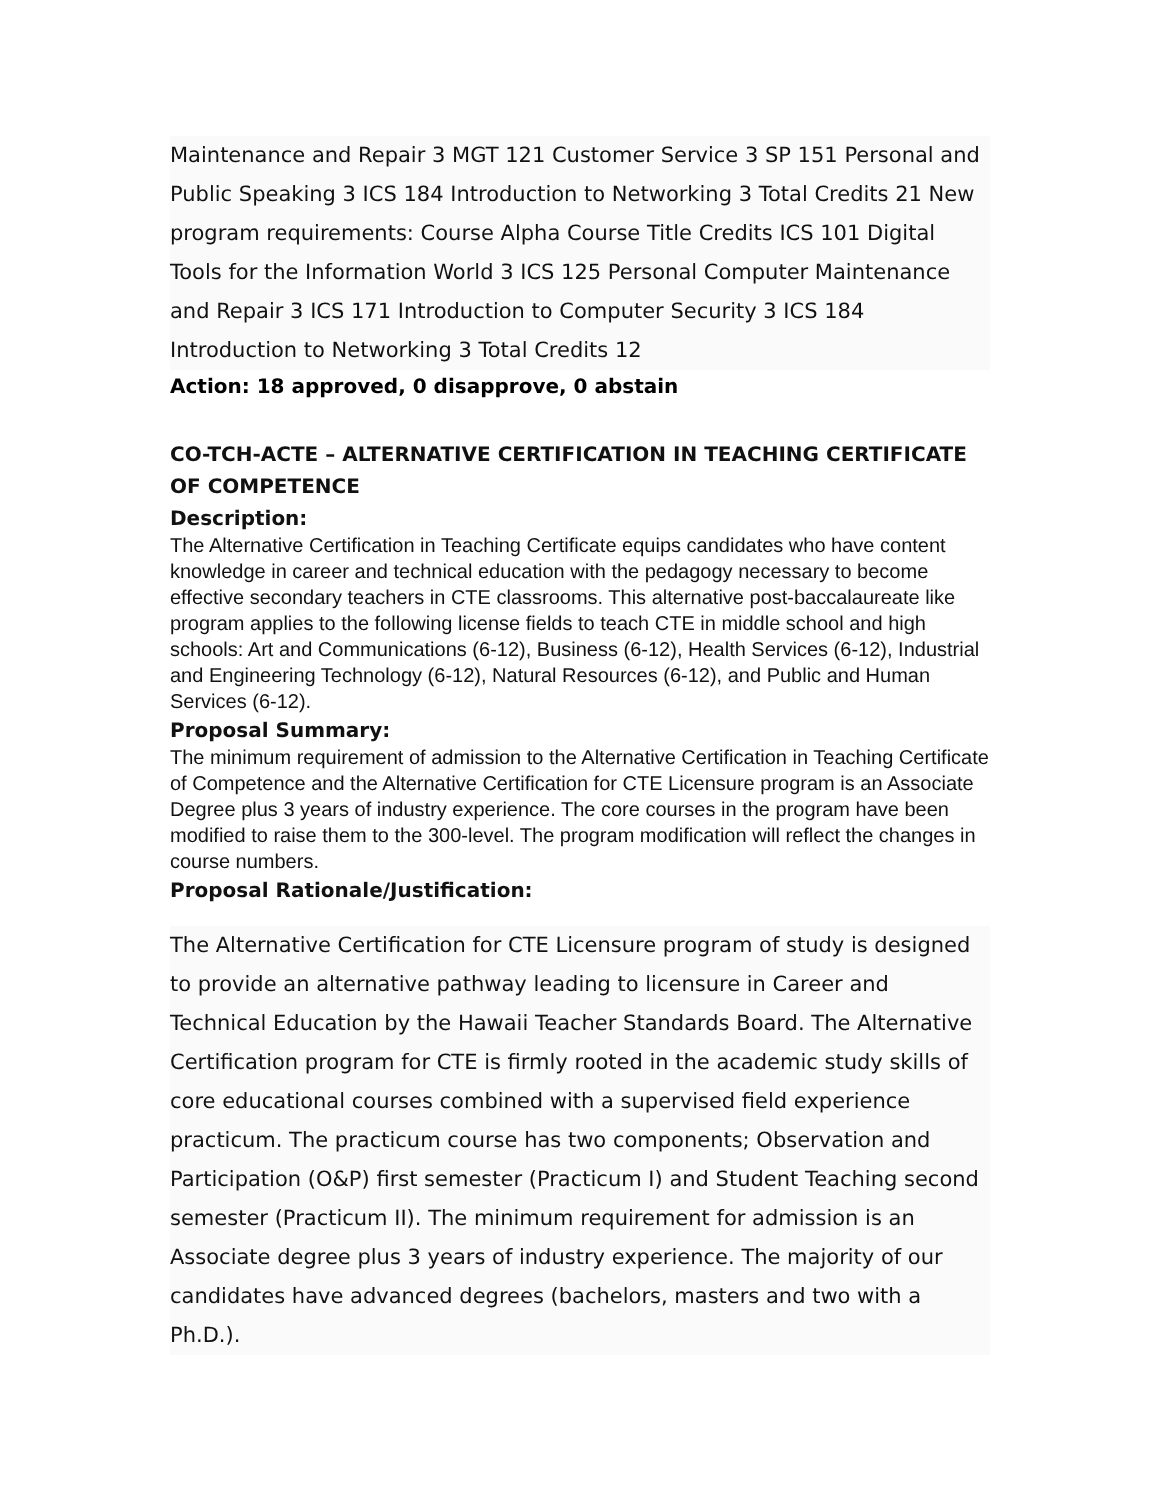Maintenance and Repair 3 MGT 121 Customer Service 3 SP 151 Personal and Public Speaking 3 ICS 184 Introduction to Networking 3 Total Credits 21 New program requirements: Course Alpha Course Title Credits ICS 101 Digital Tools for the Information World 3 ICS 125 Personal Computer Maintenance and Repair 3 ICS 171 Introduction to Computer Security 3 ICS 184 Introduction to Networking 3 Total Credits 12
Action: 18 approved, 0 disapprove, 0 abstain
CO-TCH-ACTE – ALTERNATIVE CERTIFICATION IN TEACHING CERTIFICATE OF COMPETENCE
Description:
The Alternative Certification in Teaching Certificate equips candidates who have content knowledge in career and technical education with the pedagogy necessary to become effective secondary teachers in CTE classrooms. This alternative post-baccalaureate like program applies to the following license fields to teach CTE in middle school and high schools: Art and Communications (6-12), Business (6-12), Health Services (6-12), Industrial and Engineering Technology (6-12), Natural Resources (6-12), and Public and Human Services (6-12).
Proposal Summary:
The minimum requirement of admission to the Alternative Certification in Teaching Certificate of Competence and the Alternative Certification for CTE Licensure program is an Associate Degree plus 3 years of industry experience. The core courses in the program have been modified to raise them to the 300-level. The program modification will reflect the changes in course numbers.
Proposal Rationale/Justification:
The Alternative Certification for CTE Licensure program of study is designed to provide an alternative pathway leading to licensure in Career and Technical Education by the Hawaii Teacher Standards Board. The Alternative Certification program for CTE is firmly rooted in the academic study skills of core educational courses combined with a supervised field experience practicum. The practicum course has two components; Observation and Participation (O&P) first semester (Practicum I) and Student Teaching second semester (Practicum II). The minimum requirement for admission is an Associate degree plus 3 years of industry experience. The majority of our candidates have advanced degrees (bachelors, masters and two with a Ph.D.).